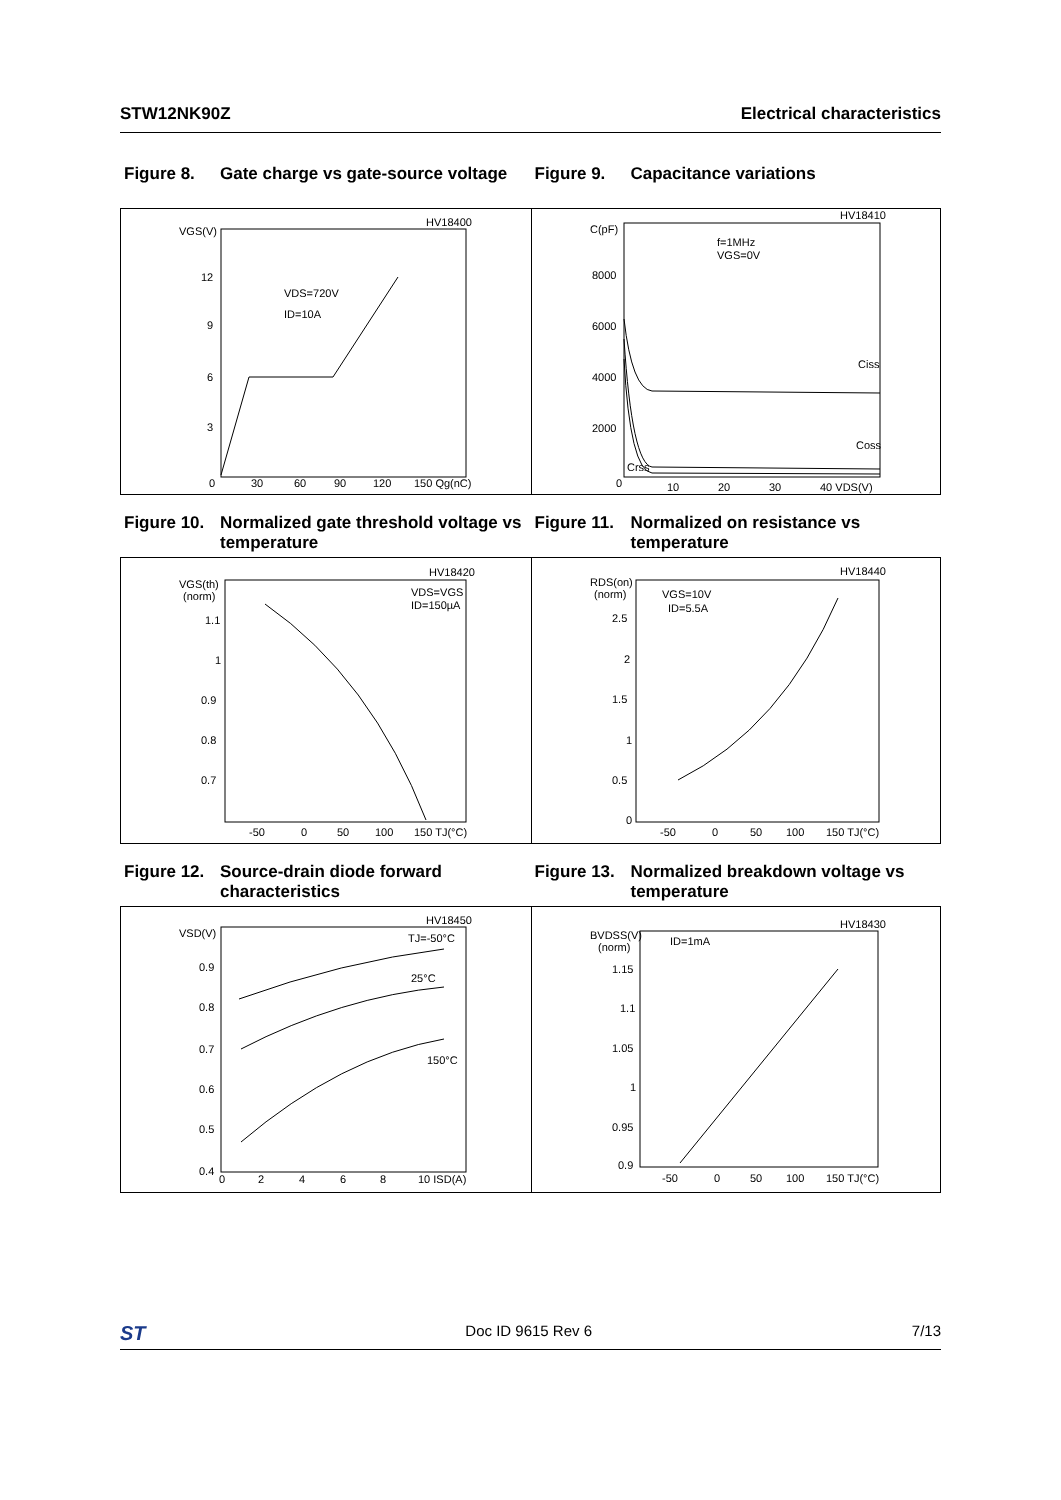STW12NK90Z Electrical characteristics
Figure 8. Gate charge vs gate-source voltage
Figure 9. Capacitance variations
VGS(V)
HV18400
12
9
6
3
0
30
60
90
120
150 Qg(nC)
VDS=720V
ID=10A
C(pF)
HV18410
8000
6000
4000
2000
0
10
20
30
40 VDS(V)
f=1MHz
VGS=0V
Ciss
Coss
Crss
Figure 10. Normalized gate threshold voltage vs temperature
Figure 11. Normalized on resistance vs temperature
VGS(th)
(norm)
HV18420
1.1
1
0.9
0.8
0.7
-50
0
50
100
150 TJ(°C)
VDS=VGS
ID=150µA
RDS(on)
(norm)
HV18440
2.5
2
1.5
1
0.5
0
-50
0
50
100
150 TJ(°C)
VGS=10V
ID=5.5A
Figure 12. Source-drain diode forward characteristics
Figure 13. Normalized breakdown voltage vs temperature
VSD(V)
HV18450
0.9
0.8
0.7
0.6
0.5
0.4
0
2
4
6
8
10 ISD(A)
TJ=-50°C
25°C
150°C
BVDSS(V)
(norm)
HV18430
1.15
1.1
1.05
1
0.95
0.9
-50
0
50
100
150 TJ(°C)
ID=1mA
ST Doc ID 9615 Rev 6 7/13